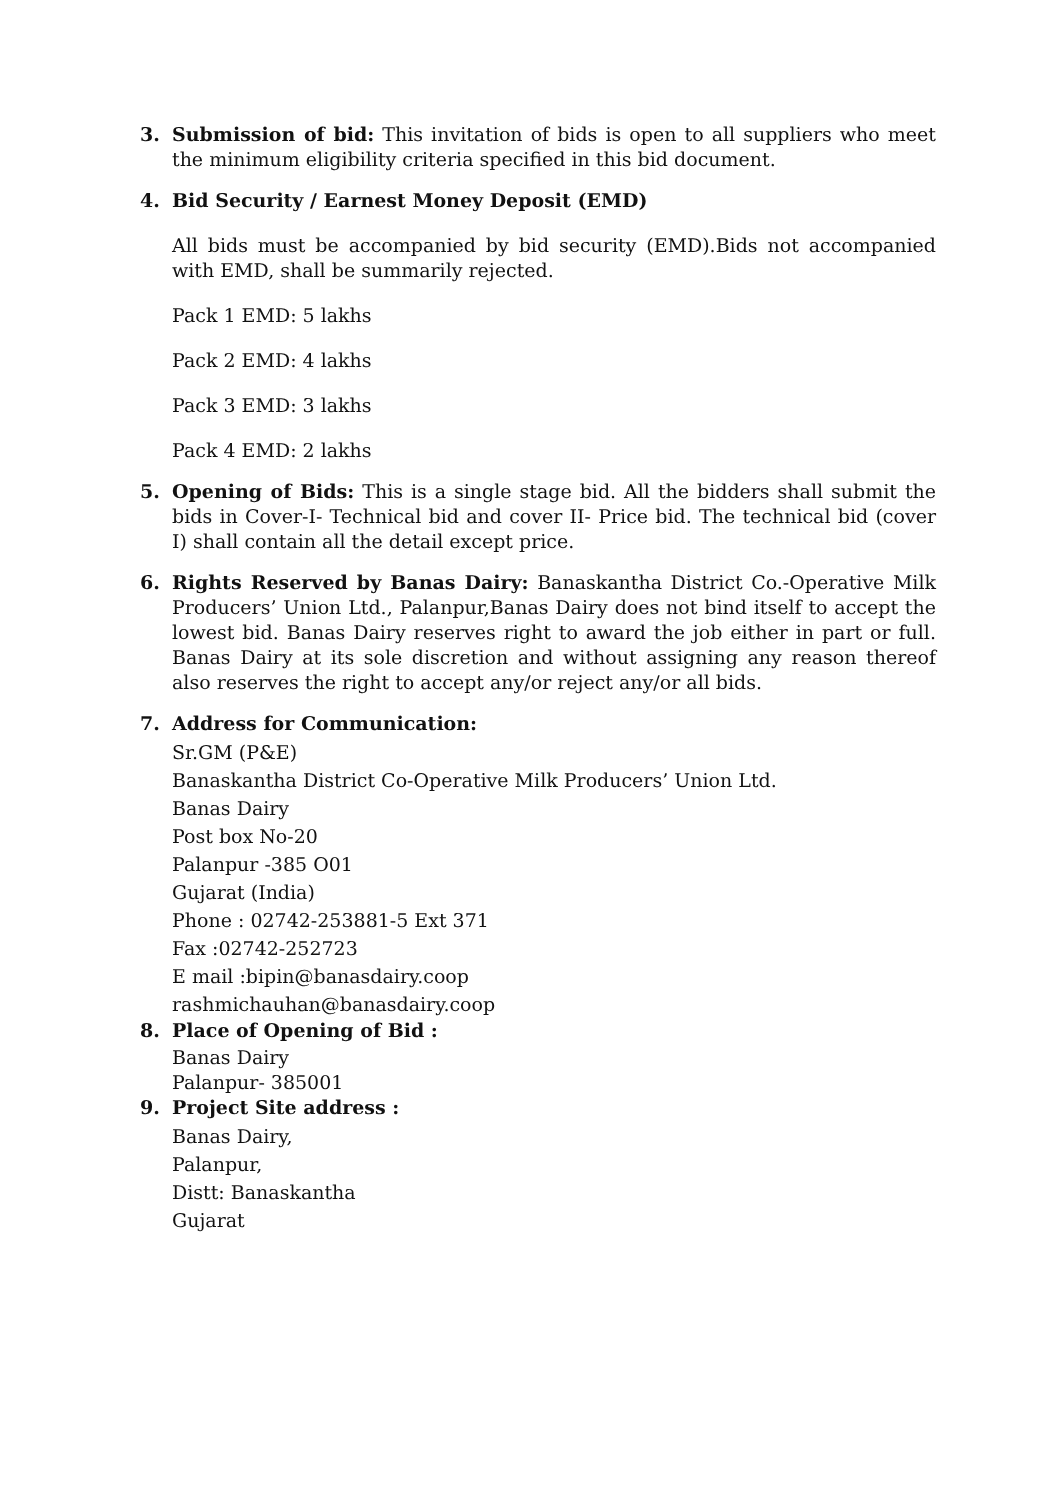3. Submission of bid: This invitation of bids is open to all suppliers who meet the minimum eligibility criteria specified in this bid document.
4. Bid Security / Earnest Money Deposit (EMD)
All bids must be accompanied by bid security (EMD).Bids not accompanied with EMD, shall be summarily rejected.
Pack 1 EMD: 5 lakhs
Pack 2 EMD: 4 lakhs
Pack 3 EMD: 3 lakhs
Pack 4 EMD: 2 lakhs
5. Opening of Bids: This is a single stage bid. All the bidders shall submit the bids in Cover-I- Technical bid and cover II- Price bid. The technical bid (cover I) shall contain all the detail except price.
6. Rights Reserved by Banas Dairy: Banaskantha District Co.-Operative Milk Producers’ Union Ltd., Palanpur,Banas Dairy does not bind itself to accept the lowest bid. Banas Dairy reserves right to award the job either in part or full. Banas Dairy at its sole discretion and without assigning any reason thereof also reserves the right to accept any/or reject any/or all bids.
7. Address for Communication:
Sr.GM (P&E)
Banaskantha District Co-Operative Milk Producers’ Union Ltd.
Banas Dairy
Post box No-20
Palanpur -385 O01
Gujarat (India)
Phone : 02742-253881-5 Ext 371
Fax :02742-252723
E mail :bipin@banasdairy.coop
rashmichauhan@banasdairy.coop
8. Place of Opening of Bid :
Banas Dairy
Palanpur- 385001
9. Project Site address :
Banas Dairy,
Palanpur,
Distt: Banaskantha
Gujarat